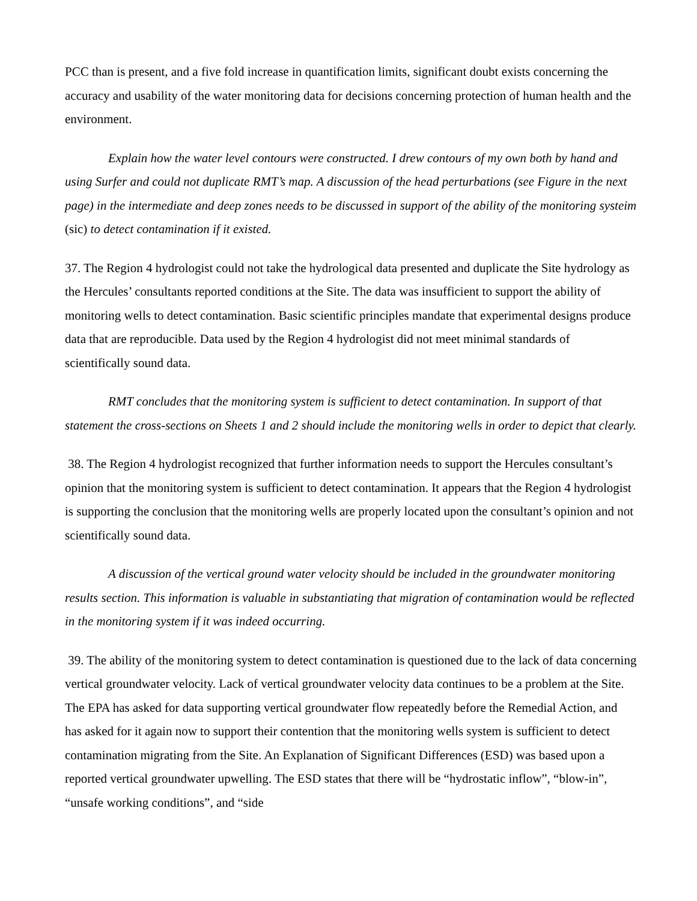PCC than is present, and a five fold increase in quantification limits, significant doubt exists concerning the accuracy and usability of the water monitoring data for decisions concerning protection of human health and the environment.
Explain how the water level contours were constructed. I drew contours of my own both by hand and using Surfer and could not duplicate RMT’s map. A discussion of the head perturbations (see Figure in the next page) in the intermediate and deep zones needs to be discussed in support of the ability of the monitoring systeim (sic) to detect contamination if it existed.
37. The Region 4 hydrologist could not take the hydrological data presented and duplicate the Site hydrology as the Hercules’ consultants reported conditions at the Site. The data was insufficient to support the ability of monitoring wells to detect contamination. Basic scientific principles mandate that experimental designs produce data that are reproducible. Data used by the Region 4 hydrologist did not meet minimal standards of scientifically sound data.
RMT concludes that the monitoring system is sufficient to detect contamination. In support of that statement the cross-sections on Sheets 1 and 2 should include the monitoring wells in order to depict that clearly.
38. The Region 4 hydrologist recognized that further information needs to support the Hercules consultant’s opinion that the monitoring system is sufficient to detect contamination. It appears that the Region 4 hydrologist is supporting the conclusion that the monitoring wells are properly located upon the consultant’s opinion and not scientifically sound data.
A discussion of the vertical ground water velocity should be included in the groundwater monitoring results section. This information is valuable in substantiating that migration of contamination would be reflected in the monitoring system if it was indeed occurring.
39. The ability of the monitoring system to detect contamination is questioned due to the lack of data concerning vertical groundwater velocity. Lack of vertical groundwater velocity data continues to be a problem at the Site. The EPA has asked for data supporting vertical groundwater flow repeatedly before the Remedial Action, and has asked for it again now to support their contention that the monitoring wells system is sufficient to detect contamination migrating from the Site. An Explanation of Significant Differences (ESD) was based upon a reported vertical groundwater upwelling. The ESD states that there will be “hydrostatic inflow”, “blow-in”, “unsafe working conditions”, and “side